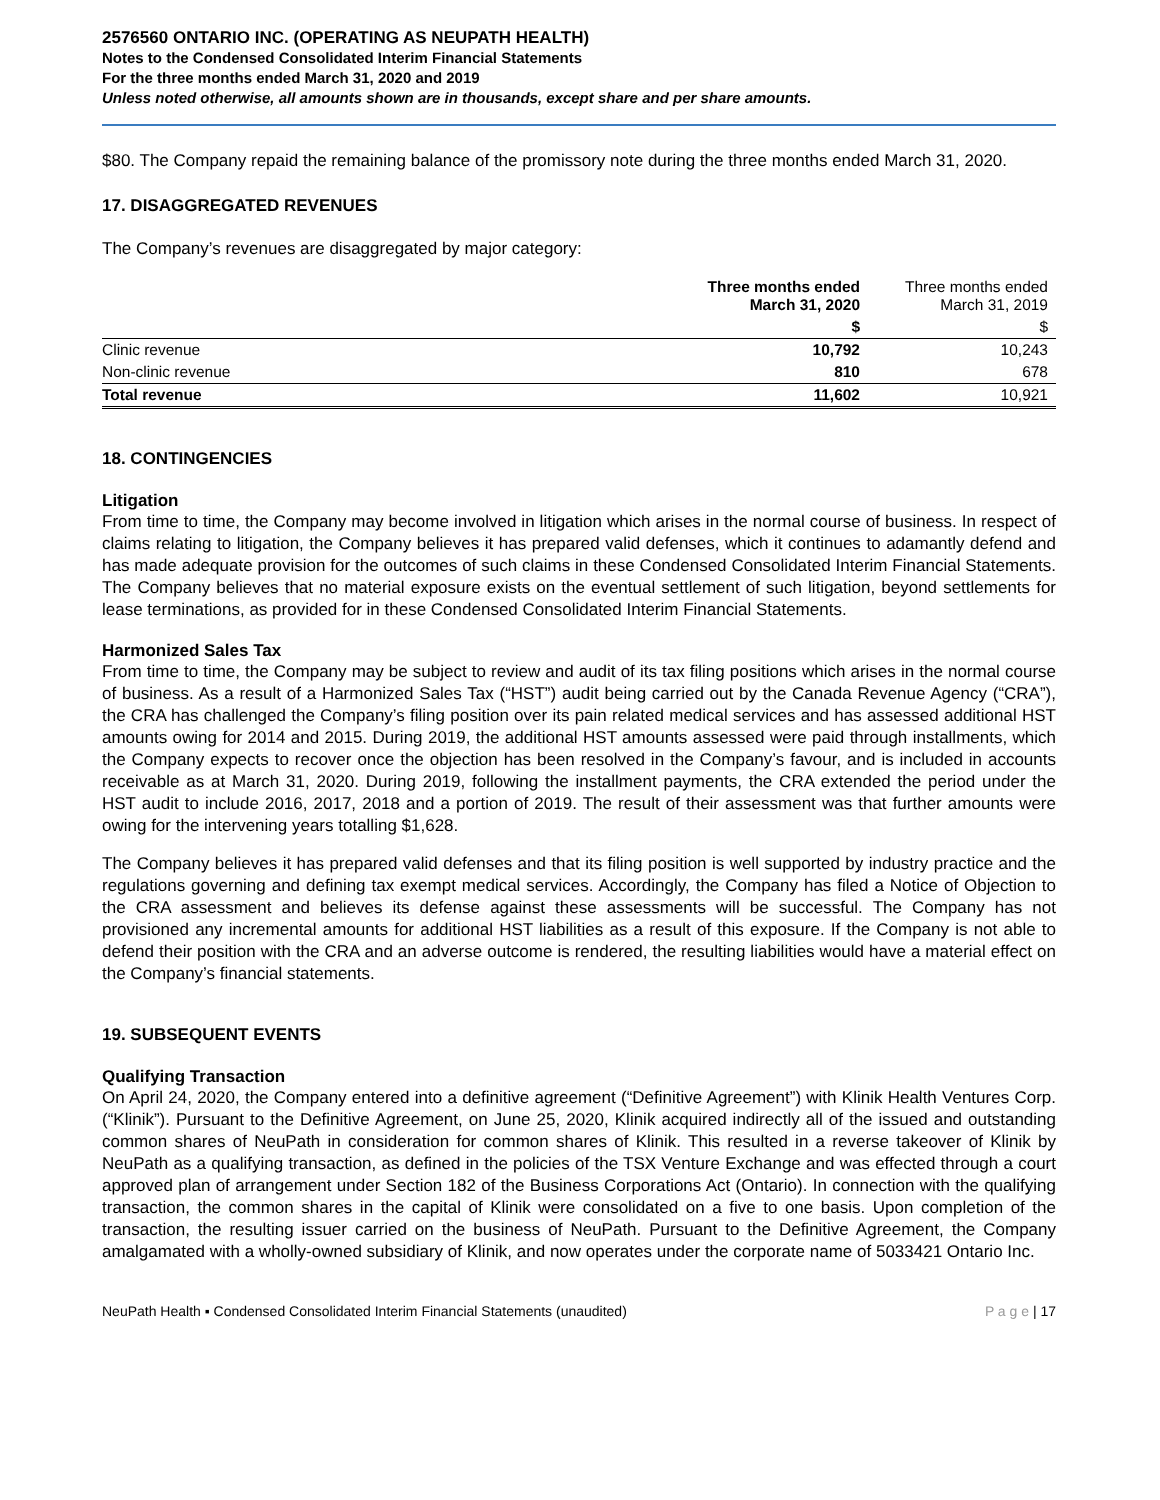2576560 ONTARIO INC. (OPERATING AS NEUPATH HEALTH)
Notes to the Condensed Consolidated Interim Financial Statements
For the three months ended March 31, 2020 and 2019
Unless noted otherwise, all amounts shown are in thousands, except share and per share amounts.
$80. The Company repaid the remaining balance of the promissory note during the three months ended March 31, 2020.
17. DISAGGREGATED REVENUES
The Company’s revenues are disaggregated by major category:
| | Three months ended March 31, 2020 | Three months ended March 31, 2019 |
| --- | --- | --- |
| | $ | $ |
| Clinic revenue | 10,792 | 10,243 |
| Non-clinic revenue | 810 | 678 |
| Total revenue | 11,602 | 10,921 |
18. CONTINGENCIES
Litigation
From time to time, the Company may become involved in litigation which arises in the normal course of business. In respect of claims relating to litigation, the Company believes it has prepared valid defenses, which it continues to adamantly defend and has made adequate provision for the outcomes of such claims in these Condensed Consolidated Interim Financial Statements. The Company believes that no material exposure exists on the eventual settlement of such litigation, beyond settlements for lease terminations, as provided for in these Condensed Consolidated Interim Financial Statements.
Harmonized Sales Tax
From time to time, the Company may be subject to review and audit of its tax filing positions which arises in the normal course of business. As a result of a Harmonized Sales Tax (“HST”) audit being carried out by the Canada Revenue Agency (“CRA”), the CRA has challenged the Company’s filing position over its pain related medical services and has assessed additional HST amounts owing for 2014 and 2015. During 2019, the additional HST amounts assessed were paid through installments, which the Company expects to recover once the objection has been resolved in the Company’s favour, and is included in accounts receivable as at March 31, 2020. During 2019, following the installment payments, the CRA extended the period under the HST audit to include 2016, 2017, 2018 and a portion of 2019. The result of their assessment was that further amounts were owing for the intervening years totalling $1,628.
The Company believes it has prepared valid defenses and that its filing position is well supported by industry practice and the regulations governing and defining tax exempt medical services. Accordingly, the Company has filed a Notice of Objection to the CRA assessment and believes its defense against these assessments will be successful. The Company has not provisioned any incremental amounts for additional HST liabilities as a result of this exposure. If the Company is not able to defend their position with the CRA and an adverse outcome is rendered, the resulting liabilities would have a material effect on the Company’s financial statements.
19. SUBSEQUENT EVENTS
Qualifying Transaction
On April 24, 2020, the Company entered into a definitive agreement (“Definitive Agreement”) with Klinik Health Ventures Corp. (“Klinik”). Pursuant to the Definitive Agreement, on June 25, 2020, Klinik acquired indirectly all of the issued and outstanding common shares of NeuPath in consideration for common shares of Klinik. This resulted in a reverse takeover of Klinik by NeuPath as a qualifying transaction, as defined in the policies of the TSX Venture Exchange and was effected through a court approved plan of arrangement under Section 182 of the Business Corporations Act (Ontario). In connection with the qualifying transaction, the common shares in the capital of Klinik were consolidated on a five to one basis. Upon completion of the transaction, the resulting issuer carried on the business of NeuPath. Pursuant to the Definitive Agreement, the Company amalgamated with a wholly-owned subsidiary of Klinik, and now operates under the corporate name of 5033421 Ontario Inc.
NeuPath Health ▪ Condensed Consolidated Interim Financial Statements (unaudited) P a g e | 17